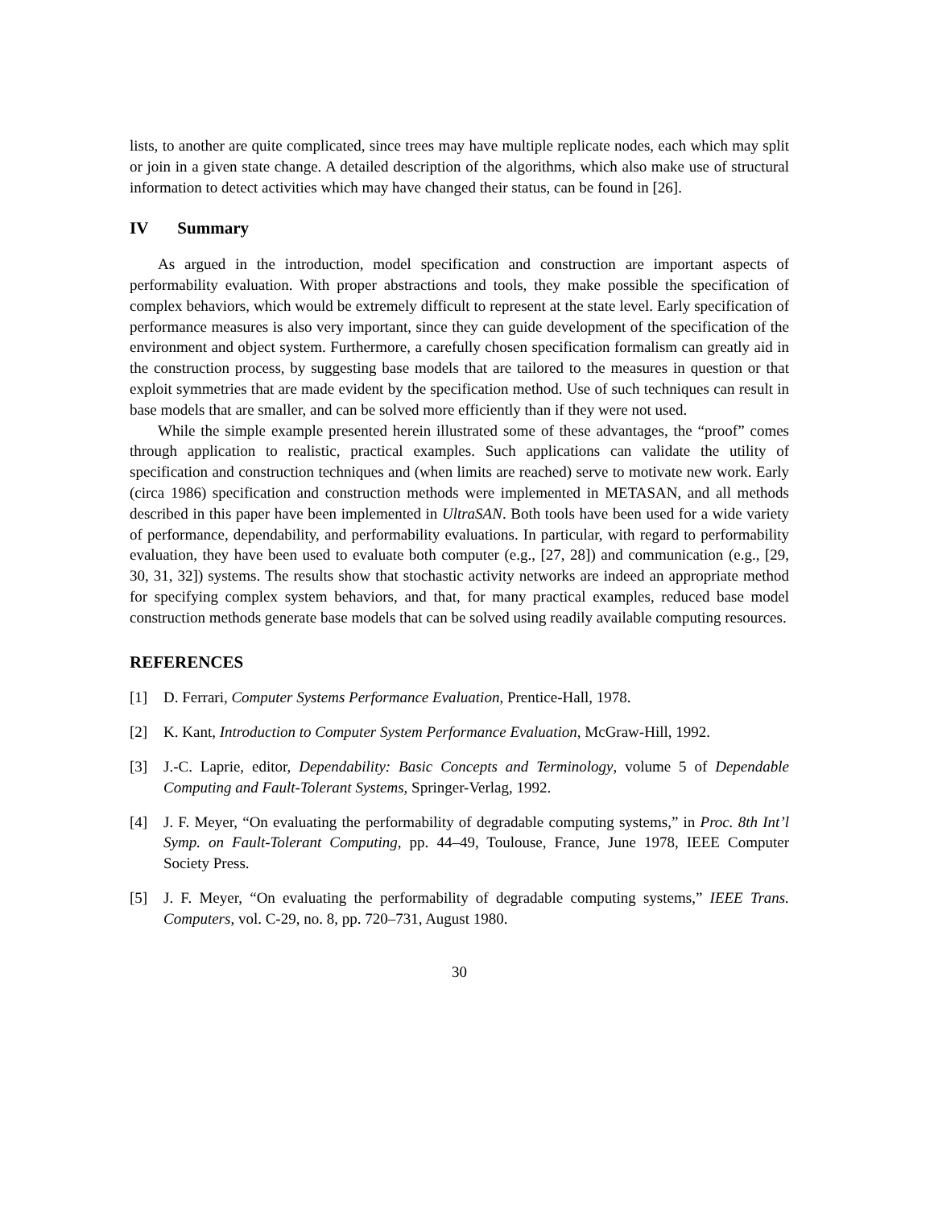lists, to another are quite complicated, since trees may have multiple replicate nodes, each which may split or join in a given state change. A detailed description of the algorithms, which also make use of structural information to detect activities which may have changed their status, can be found in [26].
IV Summary
As argued in the introduction, model specification and construction are important aspects of performability evaluation. With proper abstractions and tools, they make possible the specification of complex behaviors, which would be extremely difficult to represent at the state level. Early specification of performance measures is also very important, since they can guide development of the specification of the environment and object system. Furthermore, a carefully chosen specification formalism can greatly aid in the construction process, by suggesting base models that are tailored to the measures in question or that exploit symmetries that are made evident by the specification method. Use of such techniques can result in base models that are smaller, and can be solved more efficiently than if they were not used.
While the simple example presented herein illustrated some of these advantages, the “proof” comes through application to realistic, practical examples. Such applications can validate the utility of specification and construction techniques and (when limits are reached) serve to motivate new work. Early (circa 1986) specification and construction methods were implemented in METASAN, and all methods described in this paper have been implemented in UltraSAN. Both tools have been used for a wide variety of performance, dependability, and performability evaluations. In particular, with regard to performability evaluation, they have been used to evaluate both computer (e.g., [27, 28]) and communication (e.g., [29, 30, 31, 32]) systems. The results show that stochastic activity networks are indeed an appropriate method for specifying complex system behaviors, and that, for many practical examples, reduced base model construction methods generate base models that can be solved using readily available computing resources.
REFERENCES
[1] D. Ferrari, Computer Systems Performance Evaluation, Prentice-Hall, 1978.
[2] K. Kant, Introduction to Computer System Performance Evaluation, McGraw-Hill, 1992.
[3] J.-C. Laprie, editor, Dependability: Basic Concepts and Terminology, volume 5 of Dependable Computing and Fault-Tolerant Systems, Springer-Verlag, 1992.
[4] J. F. Meyer, “On evaluating the performability of degradable computing systems,” in Proc. 8th Int’l Symp. on Fault-Tolerant Computing, pp. 44–49, Toulouse, France, June 1978, IEEE Computer Society Press.
[5] J. F. Meyer, “On evaluating the performability of degradable computing systems,” IEEE Trans. Computers, vol. C-29, no. 8, pp. 720–731, August 1980.
30